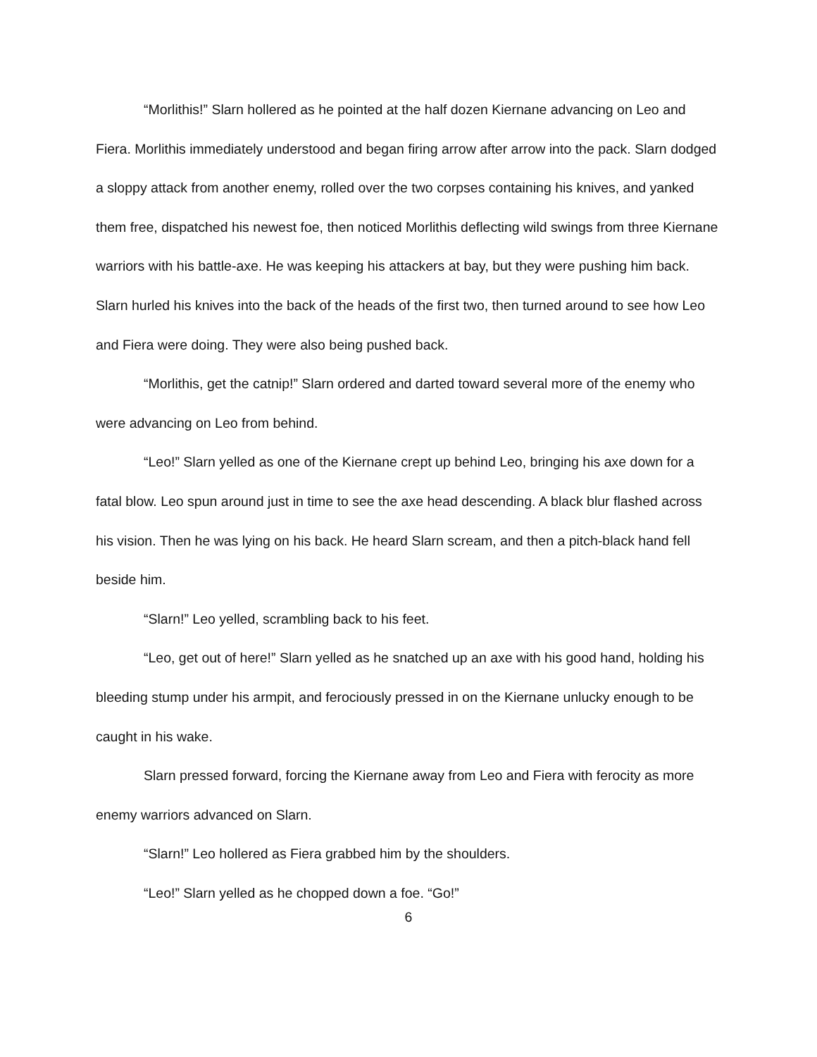“Morlithis!” Slarn hollered as he pointed at the half dozen Kiernane advancing on Leo and Fiera. Morlithis immediately understood and began firing arrow after arrow into the pack. Slarn dodged a sloppy attack from another enemy, rolled over the two corpses containing his knives, and yanked them free, dispatched his newest foe, then noticed Morlithis deflecting wild swings from three Kiernane warriors with his battle-axe. He was keeping his attackers at bay, but they were pushing him back. Slarn hurled his knives into the back of the heads of the first two, then turned around to see how Leo and Fiera were doing. They were also being pushed back.
“Morlithis, get the catnip!” Slarn ordered and darted toward several more of the enemy who were advancing on Leo from behind.
“Leo!” Slarn yelled as one of the Kiernane crept up behind Leo, bringing his axe down for a fatal blow. Leo spun around just in time to see the axe head descending. A black blur flashed across his vision. Then he was lying on his back. He heard Slarn scream, and then a pitch-black hand fell beside him.
“Slarn!” Leo yelled, scrambling back to his feet.
“Leo, get out of here!” Slarn yelled as he snatched up an axe with his good hand, holding his bleeding stump under his armpit, and ferociously pressed in on the Kiernane unlucky enough to be caught in his wake.
Slarn pressed forward, forcing the Kiernane away from Leo and Fiera with ferocity as more enemy warriors advanced on Slarn.
“Slarn!” Leo hollered as Fiera grabbed him by the shoulders.
“Leo!” Slarn yelled as he chopped down a foe. “Go!”
6